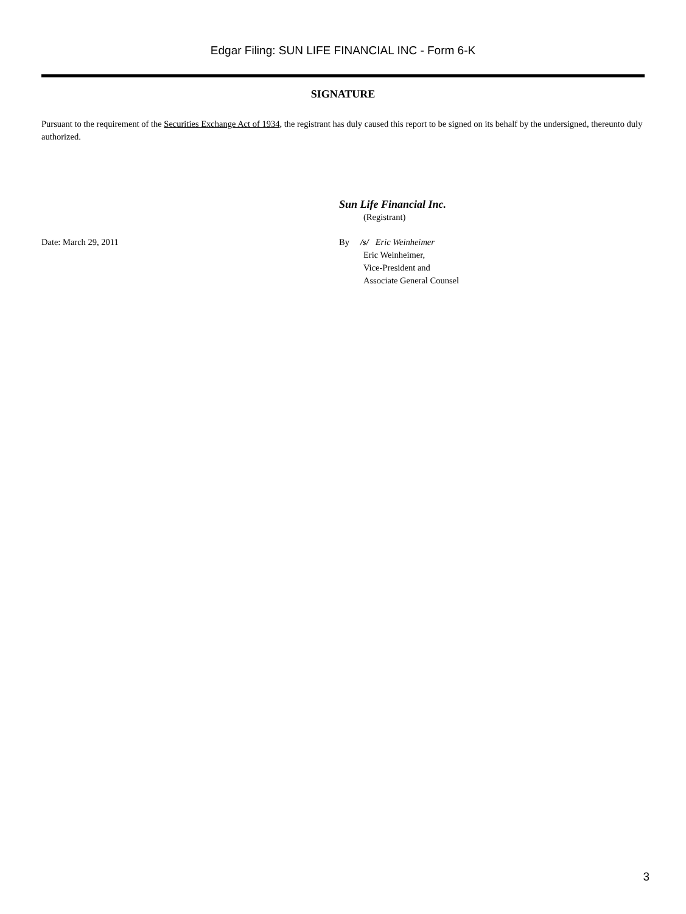Edgar Filing: SUN LIFE FINANCIAL INC - Form 6-K
SIGNATURE
Pursuant to the requirement of the Securities Exchange Act of 1934, the registrant has duly caused this report to be signed on its behalf by the undersigned, thereunto duly authorized.
Date: March 29, 2011
Sun Life Financial Inc.
(Registrant)
By /s/ Eric Weinheimer
Eric Weinheimer,
Vice-President and
Associate General Counsel
3